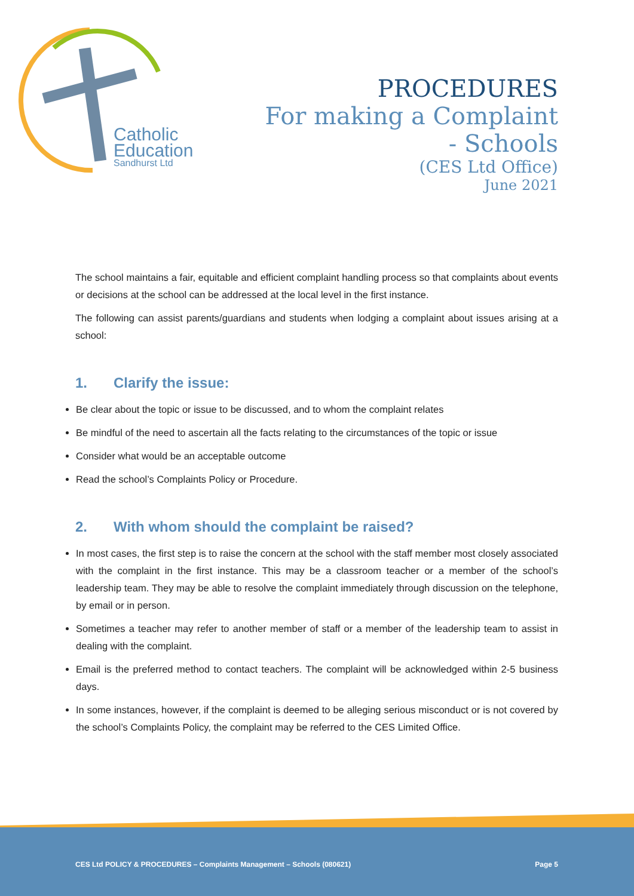Catholic
Education
Sandhurst Ltd
PROCEDURES
For making a Complaint
- Schools
(CES Ltd Office)
June 2021
The school maintains a fair, equitable and efficient complaint handling process so that complaints about events or decisions at the school can be addressed at the local level in the first instance.
The following can assist parents/guardians and students when lodging a complaint about issues arising at a school:
1. Clarify the issue:
Be clear about the topic or issue to be discussed, and to whom the complaint relates
Be mindful of the need to ascertain all the facts relating to the circumstances of the topic or issue
Consider what would be an acceptable outcome
Read the school’s Complaints Policy or Procedure.
2. With whom should the complaint be raised?
In most cases, the first step is to raise the concern at the school with the staff member most closely associated with the complaint in the first instance. This may be a classroom teacher or a member of the school’s leadership team. They may be able to resolve the complaint immediately through discussion on the telephone, by email or in person.
Sometimes a teacher may refer to another member of staff or a member of the leadership team to assist in dealing with the complaint.
Email is the preferred method to contact teachers. The complaint will be acknowledged within 2-5 business days.
In some instances, however, if the complaint is deemed to be alleging serious misconduct or is not covered by the school’s Complaints Policy, the complaint may be referred to the CES Limited Office.
CES Ltd POLICY & PROCEDURES – Complaints Management – Schools (080621) Page 5